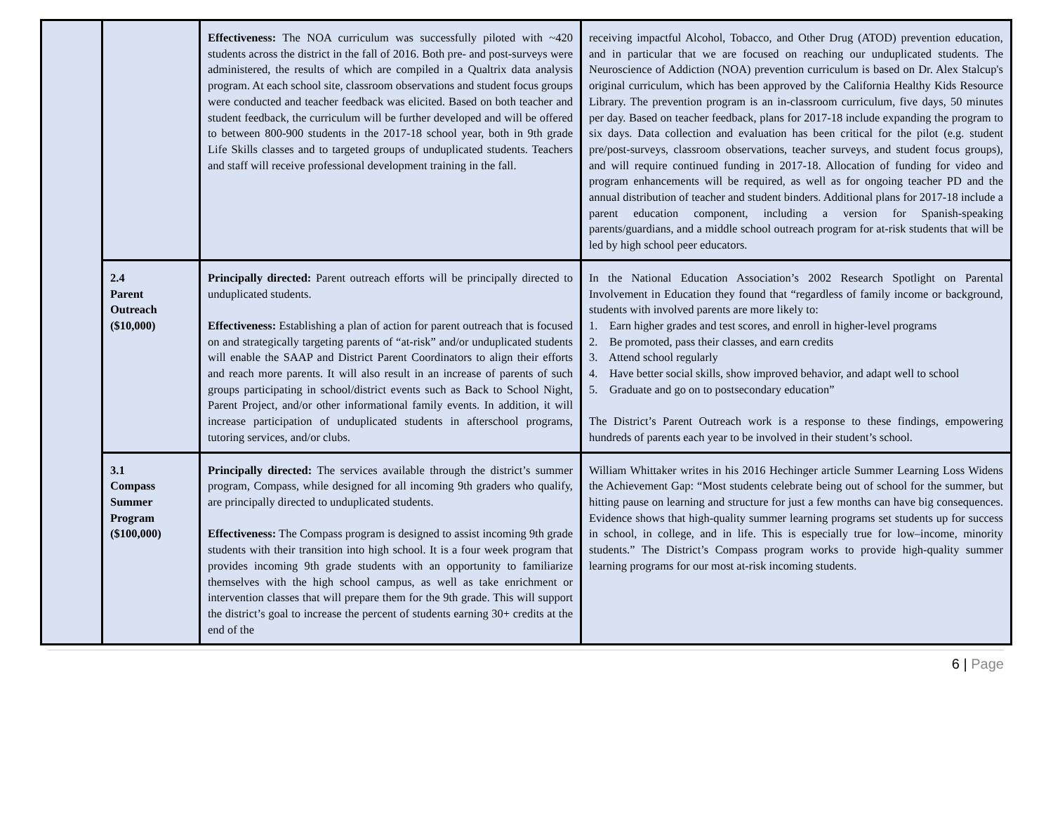| | | Effectiveness: The NOA curriculum was successfully piloted with ~420 students across the district in the fall of 2016. Both pre- and post-surveys were administered, the results of which are compiled in a Qualtrix data analysis program. At each school site, classroom observations and student focus groups were conducted and teacher feedback was elicited. Based on both teacher and student feedback, the curriculum will be further developed and will be offered to between 800-900 students in the 2017-18 school year, both in 9th grade Life Skills classes and to targeted groups of unduplicated students. Teachers and staff will receive professional development training in the fall. | receiving impactful Alcohol, Tobacco, and Other Drug (ATOD) prevention education, and in particular that we are focused on reaching our unduplicated students. The Neuroscience of Addiction (NOA) prevention curriculum is based on Dr. Alex Stalcup's original curriculum, which has been approved by the California Healthy Kids Resource Library. The prevention program is an in-classroom curriculum, five days, 50 minutes per day. Based on teacher feedback, plans for 2017-18 include expanding the program to six days. Data collection and evaluation has been critical for the pilot (e.g. student pre/post-surveys, classroom observations, teacher surveys, and student focus groups), and will require continued funding in 2017-18. Allocation of funding for video and program enhancements will be required, as well as for ongoing teacher PD and the annual distribution of teacher and student binders. Additional plans for 2017-18 include a parent education component, including a version for Spanish-speaking parents/guardians, and a middle school outreach program for at-risk students that will be led by high school peer educators. |
| | 2.4 Parent Outreach ($10,000) | Principally directed: Parent outreach efforts will be principally directed to unduplicated students. Effectiveness: Establishing a plan of action for parent outreach that is focused on and strategically targeting parents of “at-risk” and/or unduplicated students will enable the SAAP and District Parent Coordinators to align their efforts and reach more parents. It will also result in an increase of parents of such groups participating in school/district events such as Back to School Night, Parent Project, and/or other informational family events. In addition, it will increase participation of unduplicated students in afterschool programs, tutoring services, and/or clubs. | In the National Education Association’s 2002 Research Spotlight on Parental Involvement in Education they found that “regardless of family income or background, students with involved parents are more likely to: 1. Earn higher grades and test scores, and enroll in higher-level programs 2. Be promoted, pass their classes, and earn credits 3. Attend school regularly 4. Have better social skills, show improved behavior, and adapt well to school 5. Graduate and go on to postsecondary education” The District’s Parent Outreach work is a response to these findings, empowering hundreds of parents each year to be involved in their student’s school. |
| | 3.1 Compass Summer Program ($100,000) | Principally directed: The services available through the district’s summer program, Compass, while designed for all incoming 9th graders who qualify, are principally directed to unduplicated students. Effectiveness: The Compass program is designed to assist incoming 9th grade students with their transition into high school. It is a four week program that provides incoming 9th grade students with an opportunity to familiarize themselves with the high school campus, as well as take enrichment or intervention classes that will prepare them for the 9th grade. This will support the district’s goal to increase the percent of students earning 30+ credits at the end of the | William Whittaker writes in his 2016 Hechinger article Summer Learning Loss Widens the Achievement Gap: “Most students celebrate being out of school for the summer, but hitting pause on learning and structure for just a few months can have big consequences. Evidence shows that high-quality summer learning programs set students up for success in school, in college, and in life. This is especially true for low–income, minority students.” The District’s Compass program works to provide high-quality summer learning programs for our most at-risk incoming students. |
6 | Page